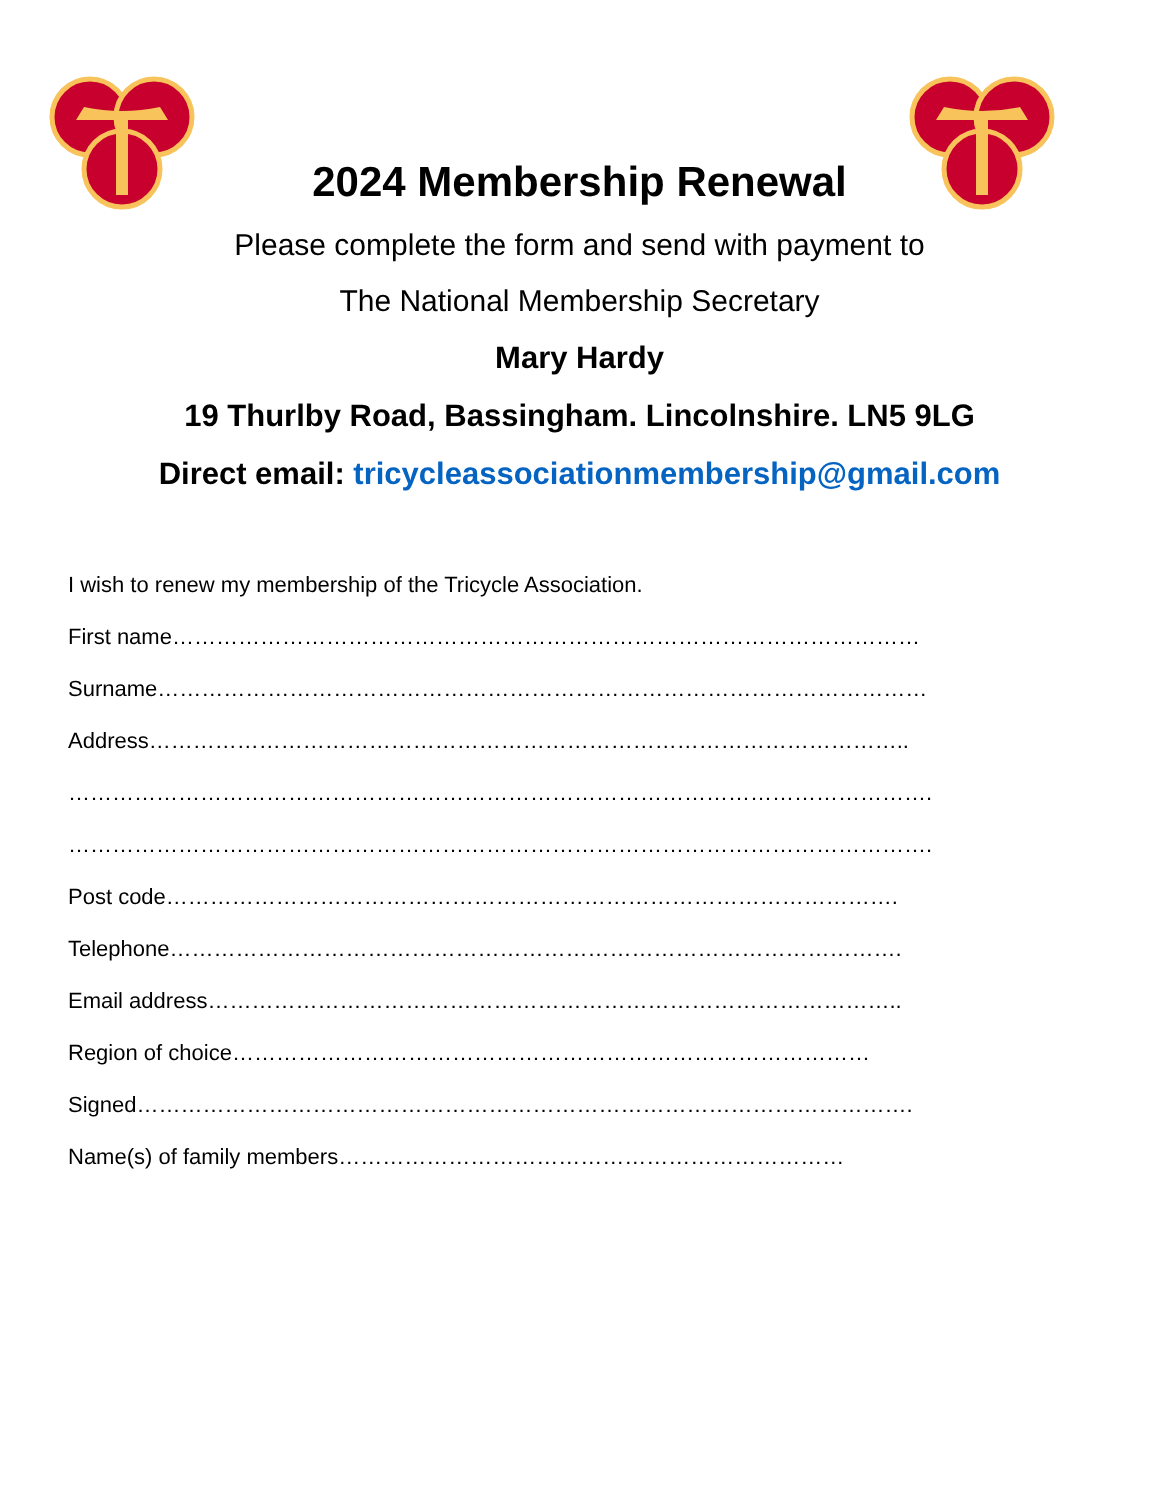2024 Membership Renewal
Please complete the form and send with payment to
The National Membership Secretary
Mary Hardy
19 Thurlby Road, Bassingham. Lincolnshire. LN5 9LG
Direct email: tricycleassociationmembership@gmail.com
I wish to renew my membership of the Tricycle Association.
First name…………………………………………………………………………………………
Surname……………………………………………………………………………………………
Address…………………………………………………………………………………………..
……………………………………………………………………………………………………….
……………………………………………………………………………………………………….
Post code……………………………………………………………………………………….
Telephone……………………………………………………………………………………….
Email address…………………………………………………………………………………..
Region of choice……………………………………………………………………………
Signed…………………………………………………………………………………………….
Name(s) of family members……………………………………………………………